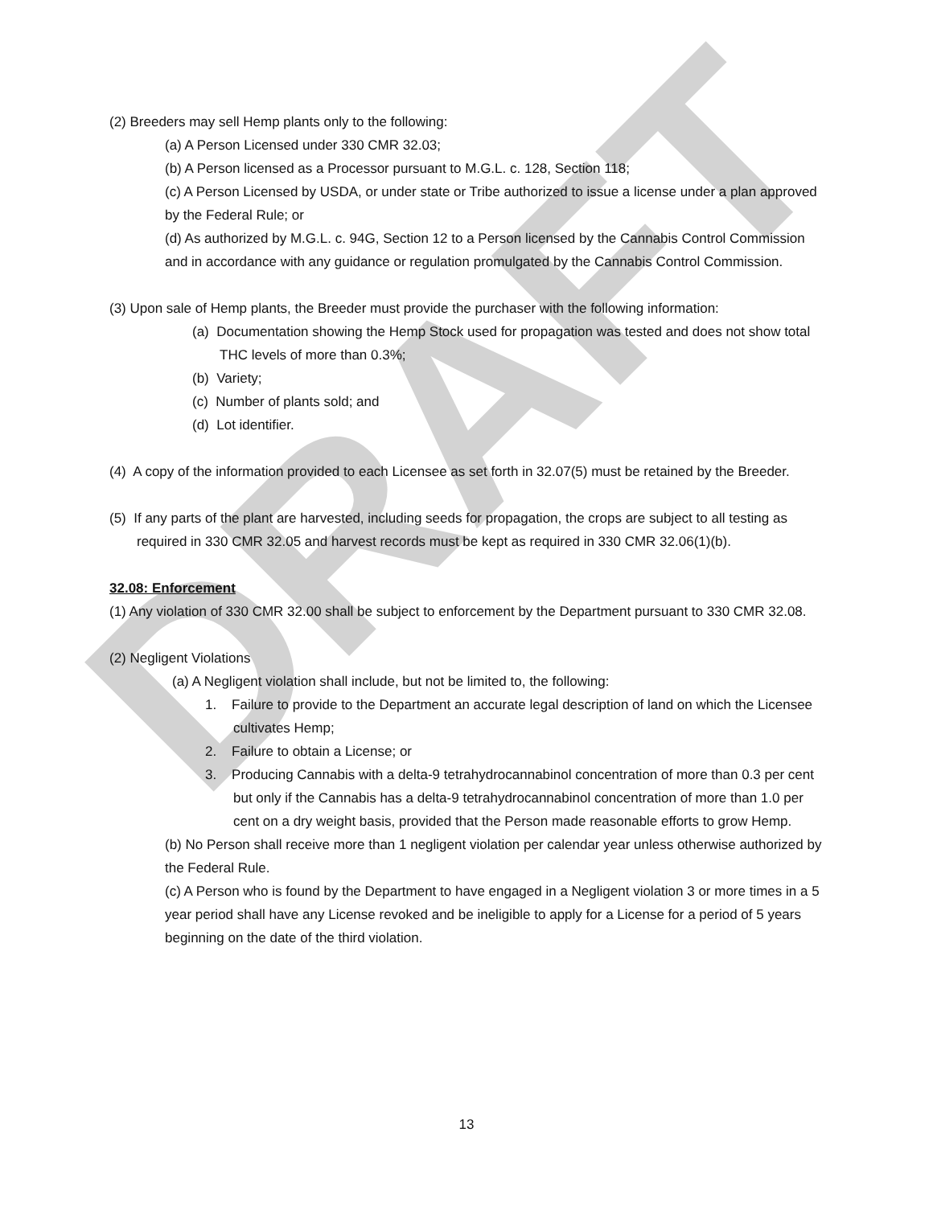DRAFT
(2) Breeders may sell Hemp plants only to the following:
(a) A Person Licensed under 330 CMR 32.03;
(b) A Person licensed as a Processor pursuant to M.G.L. c. 128, Section 118;
(c) A Person Licensed by USDA, or under state or Tribe authorized to issue a license under a plan approved by the Federal Rule; or
(d) As authorized by M.G.L. c. 94G, Section 12 to a Person licensed by the Cannabis Control Commission and in accordance with any guidance or regulation promulgated by the Cannabis Control Commission.
(3) Upon sale of Hemp plants, the Breeder must provide the purchaser with the following information:
(a) Documentation showing the Hemp Stock used for propagation was tested and does not show total THC levels of more than 0.3%;
(b) Variety;
(c) Number of plants sold; and
(d) Lot identifier.
(4) A copy of the information provided to each Licensee as set forth in 32.07(5) must be retained by the Breeder.
(5) If any parts of the plant are harvested, including seeds for propagation, the crops are subject to all testing as required in 330 CMR 32.05 and harvest records must be kept as required in 330 CMR 32.06(1)(b).
32.08: Enforcement
(1) Any violation of 330 CMR 32.00 shall be subject to enforcement by the Department pursuant to 330 CMR 32.08.
(2) Negligent Violations
(a) A Negligent violation shall include, but not be limited to, the following:
1. Failure to provide to the Department an accurate legal description of land on which the Licensee cultivates Hemp;
2. Failure to obtain a License; or
3. Producing Cannabis with a delta-9 tetrahydrocannabinol concentration of more than 0.3 per cent but only if the Cannabis has a delta-9 tetrahydrocannabinol concentration of more than 1.0 per cent on a dry weight basis, provided that the Person made reasonable efforts to grow Hemp.
(b) No Person shall receive more than 1 negligent violation per calendar year unless otherwise authorized by the Federal Rule.
(c) A Person who is found by the Department to have engaged in a Negligent violation 3 or more times in a 5 year period shall have any License revoked and be ineligible to apply for a License for a period of 5 years beginning on the date of the third violation.
13